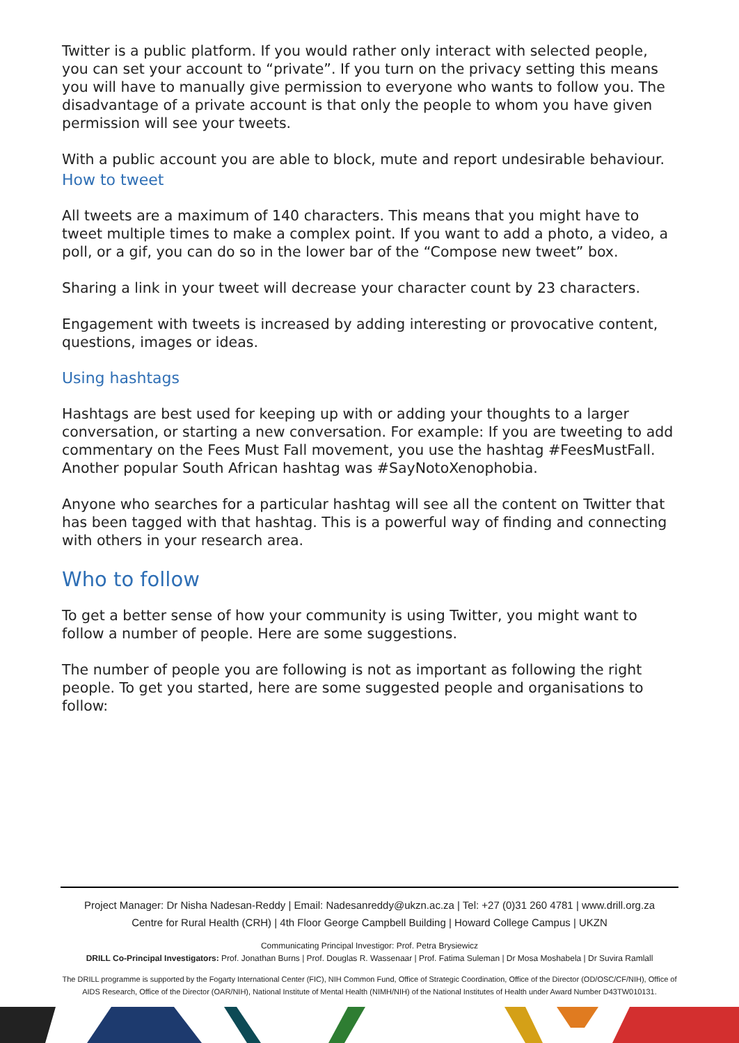Twitter is a public platform. If you would rather only interact with selected people, you can set your account to “private”. If you turn on the privacy setting this means you will have to manually give permission to everyone who wants to follow you. The disadvantage of a private account is that only the people to whom you have given permission will see your tweets.
With a public account you are able to block, mute and report undesirable behaviour.
How to tweet
All tweets are a maximum of 140 characters. This means that you might have to tweet multiple times to make a complex point. If you want to add a photo, a video, a poll, or a gif, you can do so in the lower bar of the “Compose new tweet” box.
Sharing a link in your tweet will decrease your character count by 23 characters.
Engagement with tweets is increased by adding interesting or provocative content, questions, images or ideas.
Using hashtags
Hashtags are best used for keeping up with or adding your thoughts to a larger conversation, or starting a new conversation. For example: If you are tweeting to add commentary on the Fees Must Fall movement, you use the hashtag #FeesMustFall. Another popular South African hashtag was #SayNotoXenophobia.
Anyone who searches for a particular hashtag will see all the content on Twitter that has been tagged with that hashtag. This is a powerful way of finding and connecting with others in your research area.
Who to follow
To get a better sense of how your community is using Twitter, you might want to follow a number of people. Here are some suggestions.
The number of people you are following is not as important as following the right people. To get you started, here are some suggested people and organisations to follow:
Project Manager: Dr Nisha Nadesan-Reddy | Email: Nadesanreddy@ukzn.ac.za | Tel: +27 (0)31 260 4781 | www.drill.org.za
Centre for Rural Health (CRH) | 4th Floor George Campbell Building | Howard College Campus | UKZN
Communicating Principal Investigor: Prof. Petra Brysiewicz
DRILL Co-Principal Investigators: Prof. Jonathan Burns | Prof. Douglas R. Wassenaar | Prof. Fatima Suleman | Dr Mosa Moshabela | Dr Suvira Ramlall
The DRILL programme is supported by the Fogarty International Center (FIC), NIH Common Fund, Office of Strategic Coordination, Office of the Director (OD/OSC/CF/NIH), Office of AIDS Research, Office of the Director (OAR/NIH), National Institute of Mental Health (NIMH/NIH) of the National Institutes of Health under Award Number D43TW010131.